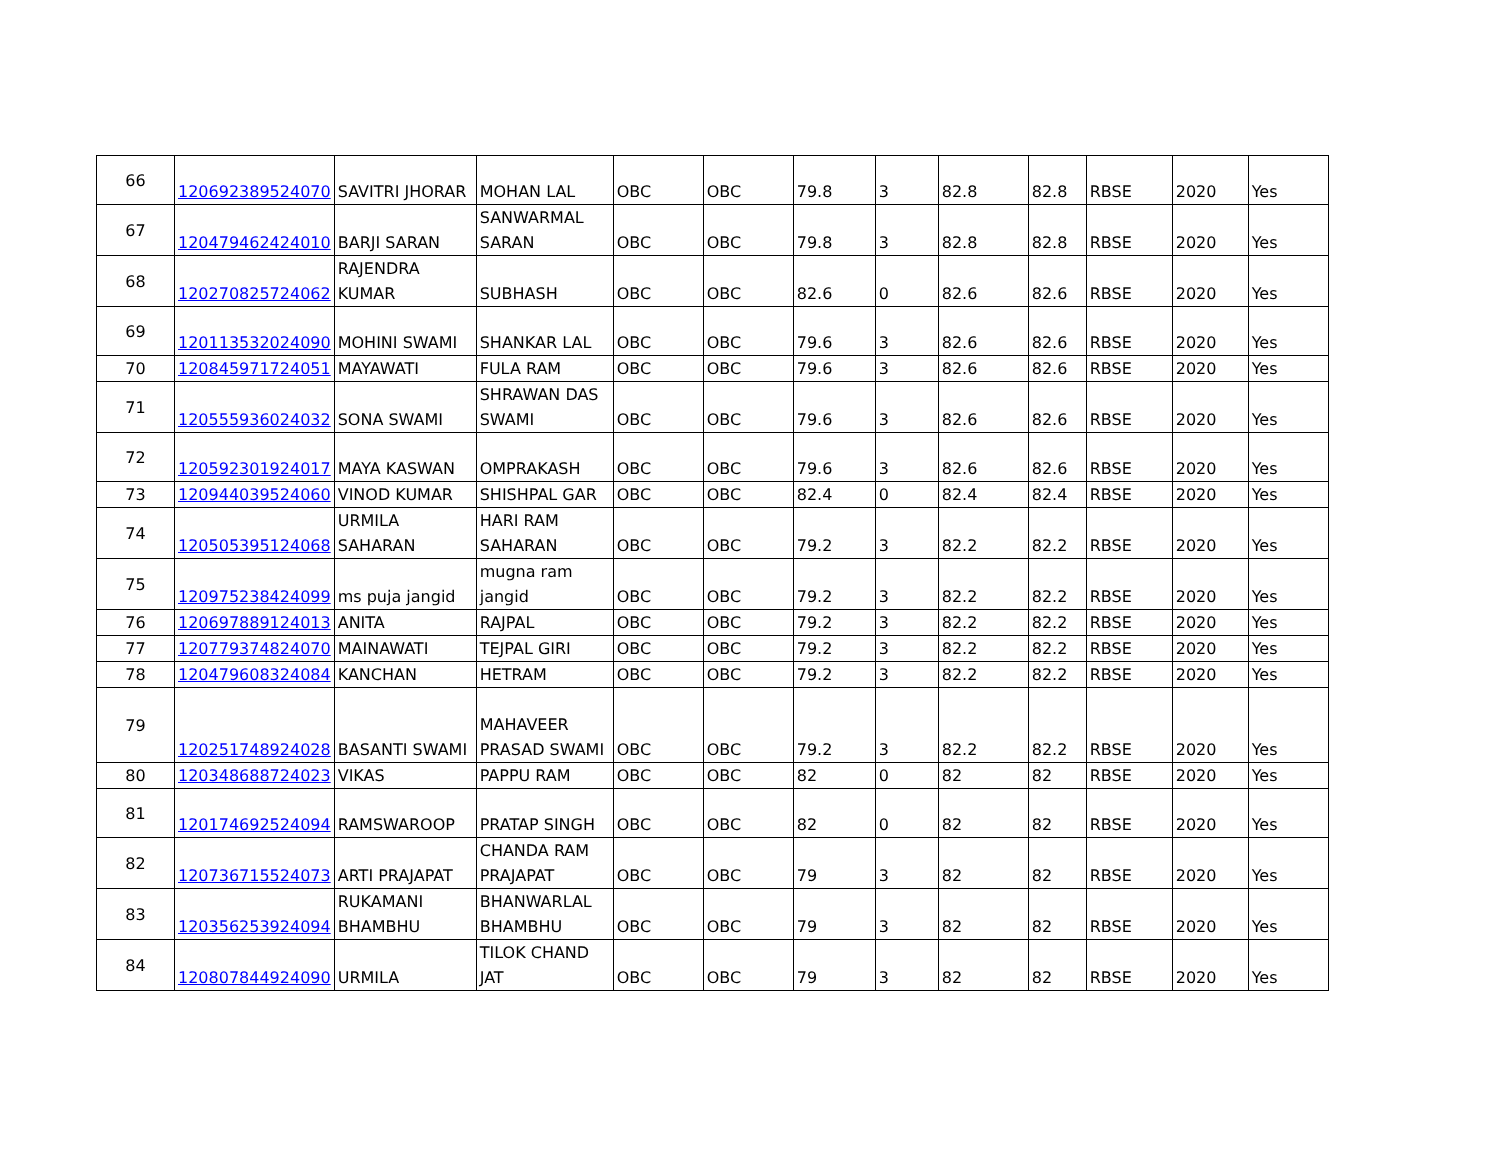| 66 | 120692389524070 | SAVITRI JHORAR | MOHAN LAL | OBC | OBC | 79.8 | 3 | 82.8 | 82.8 | RBSE | 2020 | Yes |
| 67 | 120479462424010 | BARJI SARAN | SANWARMAL SARAN | OBC | OBC | 79.8 | 3 | 82.8 | 82.8 | RBSE | 2020 | Yes |
| 68 | 120270825724062 | RAJENDRA KUMAR | SUBHASH | OBC | OBC | 82.6 | 0 | 82.6 | 82.6 | RBSE | 2020 | Yes |
| 69 | 120113532024090 | MOHINI SWAMI | SHANKAR LAL | OBC | OBC | 79.6 | 3 | 82.6 | 82.6 | RBSE | 2020 | Yes |
| 70 | 120845971724051 | MAYAWATI | FULA RAM | OBC | OBC | 79.6 | 3 | 82.6 | 82.6 | RBSE | 2020 | Yes |
| 71 | 120555936024032 | SONA SWAMI | SHRAWAN DAS SWAMI | OBC | OBC | 79.6 | 3 | 82.6 | 82.6 | RBSE | 2020 | Yes |
| 72 | 120592301924017 | MAYA KASWAN | OMPRAKASH | OBC | OBC | 79.6 | 3 | 82.6 | 82.6 | RBSE | 2020 | Yes |
| 73 | 120944039524060 | VINOD KUMAR | SHISHPAL GAR | OBC | OBC | 82.4 | 0 | 82.4 | 82.4 | RBSE | 2020 | Yes |
| 74 | 120505395124068 | URMILA SAHARAN | HARI RAM SAHARAN | OBC | OBC | 79.2 | 3 | 82.2 | 82.2 | RBSE | 2020 | Yes |
| 75 | 120975238424099 | ms puja jangid | mugna ram jangid | OBC | OBC | 79.2 | 3 | 82.2 | 82.2 | RBSE | 2020 | Yes |
| 76 | 120697889124013 | ANITA | RAJPAL | OBC | OBC | 79.2 | 3 | 82.2 | 82.2 | RBSE | 2020 | Yes |
| 77 | 120779374824070 | MAINAWATI | TEJPAL GIRI | OBC | OBC | 79.2 | 3 | 82.2 | 82.2 | RBSE | 2020 | Yes |
| 78 | 120479608324084 | KANCHAN | HETRAM | OBC | OBC | 79.2 | 3 | 82.2 | 82.2 | RBSE | 2020 | Yes |
| 79 | 120251748924028 | BASANTI SWAMI | MAHAVEER PRASAD SWAMI | OBC | OBC | 79.2 | 3 | 82.2 | 82.2 | RBSE | 2020 | Yes |
| 80 | 120348688724023 | VIKAS | PAPPU RAM | OBC | OBC | 82 | 0 | 82 | 82 | RBSE | 2020 | Yes |
| 81 | 120174692524094 | RAMSWAROOP | PRATAP SINGH | OBC | OBC | 82 | 0 | 82 | 82 | RBSE | 2020 | Yes |
| 82 | 120736715524073 | ARTI PRAJAPAT | CHANDA RAM PRAJAPAT | OBC | OBC | 79 | 3 | 82 | 82 | RBSE | 2020 | Yes |
| 83 | 120356253924094 | RUKAMANI BHAMBHU | BHANWARLAL BHAMBHU | OBC | OBC | 79 | 3 | 82 | 82 | RBSE | 2020 | Yes |
| 84 | 120807844924090 | URMILA | TILOK CHAND JAT | OBC | OBC | 79 | 3 | 82 | 82 | RBSE | 2020 | Yes |